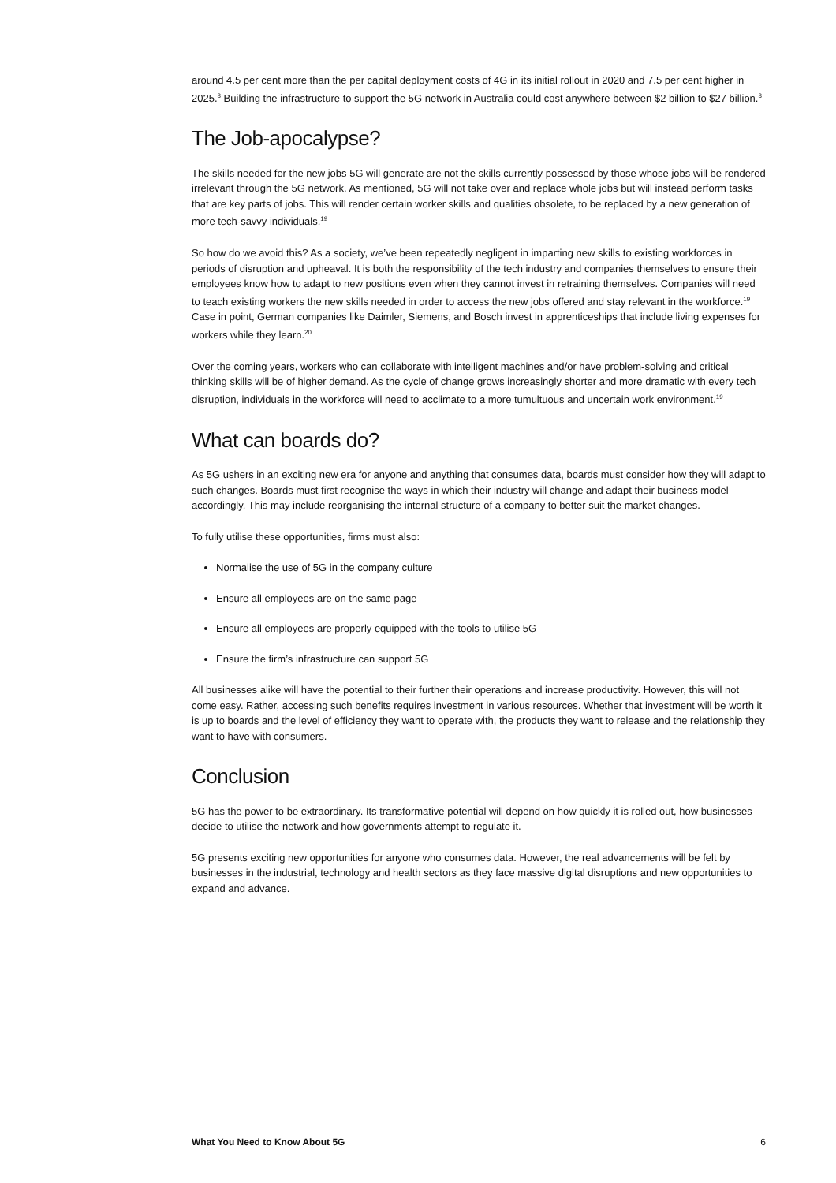around 4.5 per cent more than the per capital deployment costs of 4G in its initial rollout in 2020 and 7.5 per cent higher in 2025.<sup>3</sup> Building the infrastructure to support the 5G network in Australia could cost anywhere between $2 billion to $27 billion.<sup>3</sup>
The Job-apocalypse?
The skills needed for the new jobs 5G will generate are not the skills currently possessed by those whose jobs will be rendered irrelevant through the 5G network. As mentioned, 5G will not take over and replace whole jobs but will instead perform tasks that are key parts of jobs. This will render certain worker skills and qualities obsolete, to be replaced by a new generation of more tech-savvy individuals.<sup>19</sup>
So how do we avoid this? As a society, we’ve been repeatedly negligent in imparting new skills to existing workforces in periods of disruption and upheaval. It is both the responsibility of the tech industry and companies themselves to ensure their employees know how to adapt to new positions even when they cannot invest in retraining themselves. Companies will need to teach existing workers the new skills needed in order to access the new jobs offered and stay relevant in the workforce.<sup>19</sup> Case in point, German companies like Daimler, Siemens, and Bosch invest in apprenticeships that include living expenses for workers while they learn.<sup>20</sup>
Over the coming years, workers who can collaborate with intelligent machines and/or have problem-solving and critical thinking skills will be of higher demand. As the cycle of change grows increasingly shorter and more dramatic with every tech disruption, individuals in the workforce will need to acclimate to a more tumultuous and uncertain work environment.<sup>19</sup>
What can boards do?
As 5G ushers in an exciting new era for anyone and anything that consumes data, boards must consider how they will adapt to such changes. Boards must first recognise the ways in which their industry will change and adapt their business model accordingly. This may include reorganising the internal structure of a company to better suit the market changes.
To fully utilise these opportunities, firms must also:
Normalise the use of 5G in the company culture
Ensure all employees are on the same page
Ensure all employees are properly equipped with the tools to utilise 5G
Ensure the firm’s infrastructure can support 5G
All businesses alike will have the potential to their further their operations and increase productivity. However, this will not come easy. Rather, accessing such benefits requires investment in various resources. Whether that investment will be worth it is up to boards and the level of efficiency they want to operate with, the products they want to release and the relationship they want to have with consumers.
Conclusion
5G has the power to be extraordinary. Its transformative potential will depend on how quickly it is rolled out, how businesses decide to utilise the network and how governments attempt to regulate it.
5G presents exciting new opportunities for anyone who consumes data. However, the real advancements will be felt by businesses in the industrial, technology and health sectors as they face massive digital disruptions and new opportunities to expand and advance.
What You Need to Know About 5G 6